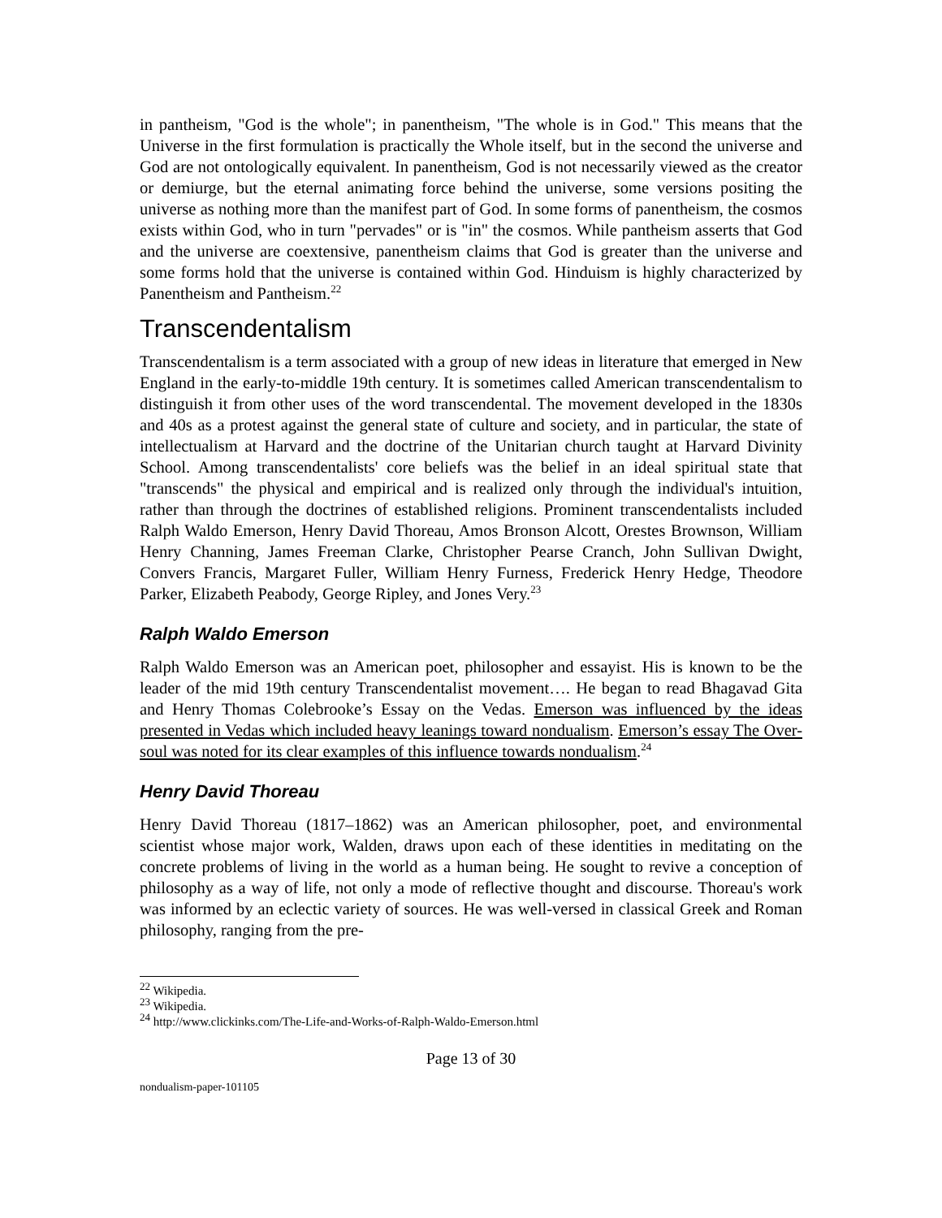in pantheism, "God is the whole"; in panentheism, "The whole is in God." This means that the Universe in the first formulation is practically the Whole itself, but in the second the universe and God are not ontologically equivalent. In panentheism, God is not necessarily viewed as the creator or demiurge, but the eternal animating force behind the universe, some versions positing the universe as nothing more than the manifest part of God. In some forms of panentheism, the cosmos exists within God, who in turn "pervades" or is "in" the cosmos. While pantheism asserts that God and the universe are coextensive, panentheism claims that God is greater than the universe and some forms hold that the universe is contained within God. Hinduism is highly characterized by Panentheism and Pantheism.<sup>22</sup>
Transcendentalism
Transcendentalism is a term associated with a group of new ideas in literature that emerged in New England in the early-to-middle 19th century. It is sometimes called American transcendentalism to distinguish it from other uses of the word transcendental. The movement developed in the 1830s and 40s as a protest against the general state of culture and society, and in particular, the state of intellectualism at Harvard and the doctrine of the Unitarian church taught at Harvard Divinity School. Among transcendentalists' core beliefs was the belief in an ideal spiritual state that "transcends" the physical and empirical and is realized only through the individual's intuition, rather than through the doctrines of established religions. Prominent transcendentalists included Ralph Waldo Emerson, Henry David Thoreau, Amos Bronson Alcott, Orestes Brownson, William Henry Channing, James Freeman Clarke, Christopher Pearse Cranch, John Sullivan Dwight, Convers Francis, Margaret Fuller, William Henry Furness, Frederick Henry Hedge, Theodore Parker, Elizabeth Peabody, George Ripley, and Jones Very.<sup>23</sup>
Ralph Waldo Emerson
Ralph Waldo Emerson was an American poet, philosopher and essayist. His is known to be the leader of the mid 19th century Transcendentalist movement…. He began to read Bhagavad Gita and Henry Thomas Colebrooke’s Essay on the Vedas. Emerson was influenced by the ideas presented in Vedas which included heavy leanings toward nondualism. Emerson’s essay The Over-soul was noted for its clear examples of this influence towards nondualism.<sup>24</sup>
Henry David Thoreau
Henry David Thoreau (1817–1862) was an American philosopher, poet, and environmental scientist whose major work, Walden, draws upon each of these identities in meditating on the concrete problems of living in the world as a human being. He sought to revive a conception of philosophy as a way of life, not only a mode of reflective thought and discourse. Thoreau's work was informed by an eclectic variety of sources. He was well-versed in classical Greek and Roman philosophy, ranging from the pre-
<sup>22</sup> Wikipedia.
<sup>23</sup> Wikipedia.
<sup>24</sup> http://www.clickinks.com/The-Life-and-Works-of-Ralph-Waldo-Emerson.html
Page 13 of 30
nondualism-paper-101105